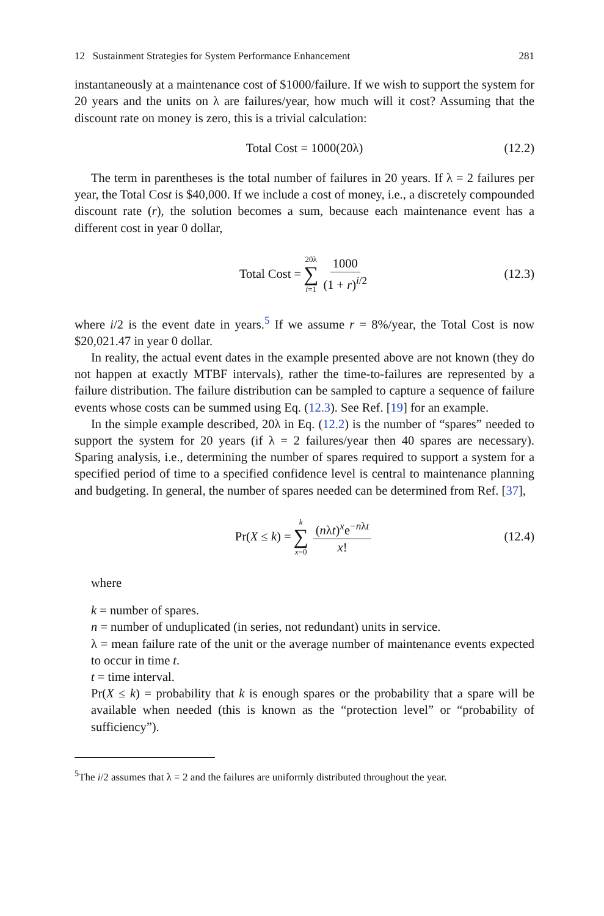12 Sustainment Strategies for System Performance Enhancement 281
instantaneously at a maintenance cost of $1000/failure. If we wish to support the system for 20 years and the units on λ are failures/year, how much will it cost? Assuming that the discount rate on money is zero, this is a trivial calculation:
Total Cost = 1000(20λ) (12.2)
The term in parentheses is the total number of failures in 20 years. If λ = 2 failures per year, the Total Cost is $40,000. If we include a cost of money, i.e., a discretely compounded discount rate (r), the solution becomes a sum, because each maintenance event has a different cost in year 0 dollar,
Total Cost = 20λ ∑ i=1 1000 (1 + r)<sup>i/2</sup> (12.3)
where i/2 is the event date in years.<sup>5</sup> If we assume r = 8%/year, the Total Cost is now $20,021.47 in year 0 dollar.
In reality, the actual event dates in the example presented above are not known (they do not happen at exactly MTBF intervals), rather the time-to-failures are represented by a failure distribution. The failure distribution can be sampled to capture a sequence of failure events whose costs can be summed using Eq. (12.3). See Ref. [19] for an example.
In the simple example described, 20λ in Eq. (12.2) is the number of “spares” needed to support the system for 20 years (if λ = 2 failures/year then 40 spares are necessary). Sparing analysis, i.e., determining the number of spares required to support a system for a specified period of time to a specified confidence level is central to maintenance planning and budgeting. In general, the number of spares needed can be determined from Ref. [37],
Pr(X ≤ k) = k ∑ x=0 (nλt)<sup>x</sup>e<sup>−nλt</sup> x! (12.4)
where
k = number of spares.
n = number of unduplicated (in series, not redundant) units in service.
λ = mean failure rate of the unit or the average number of maintenance events expected to occur in time t.
t = time interval.
Pr(X ≤ k) = probability that k is enough spares or the probability that a spare will be available when needed (this is known as the “protection level” or “probability of sufficiency”).
<sup>5</sup> The i/2 assumes that λ = 2 and the failures are uniformly distributed throughout the year.